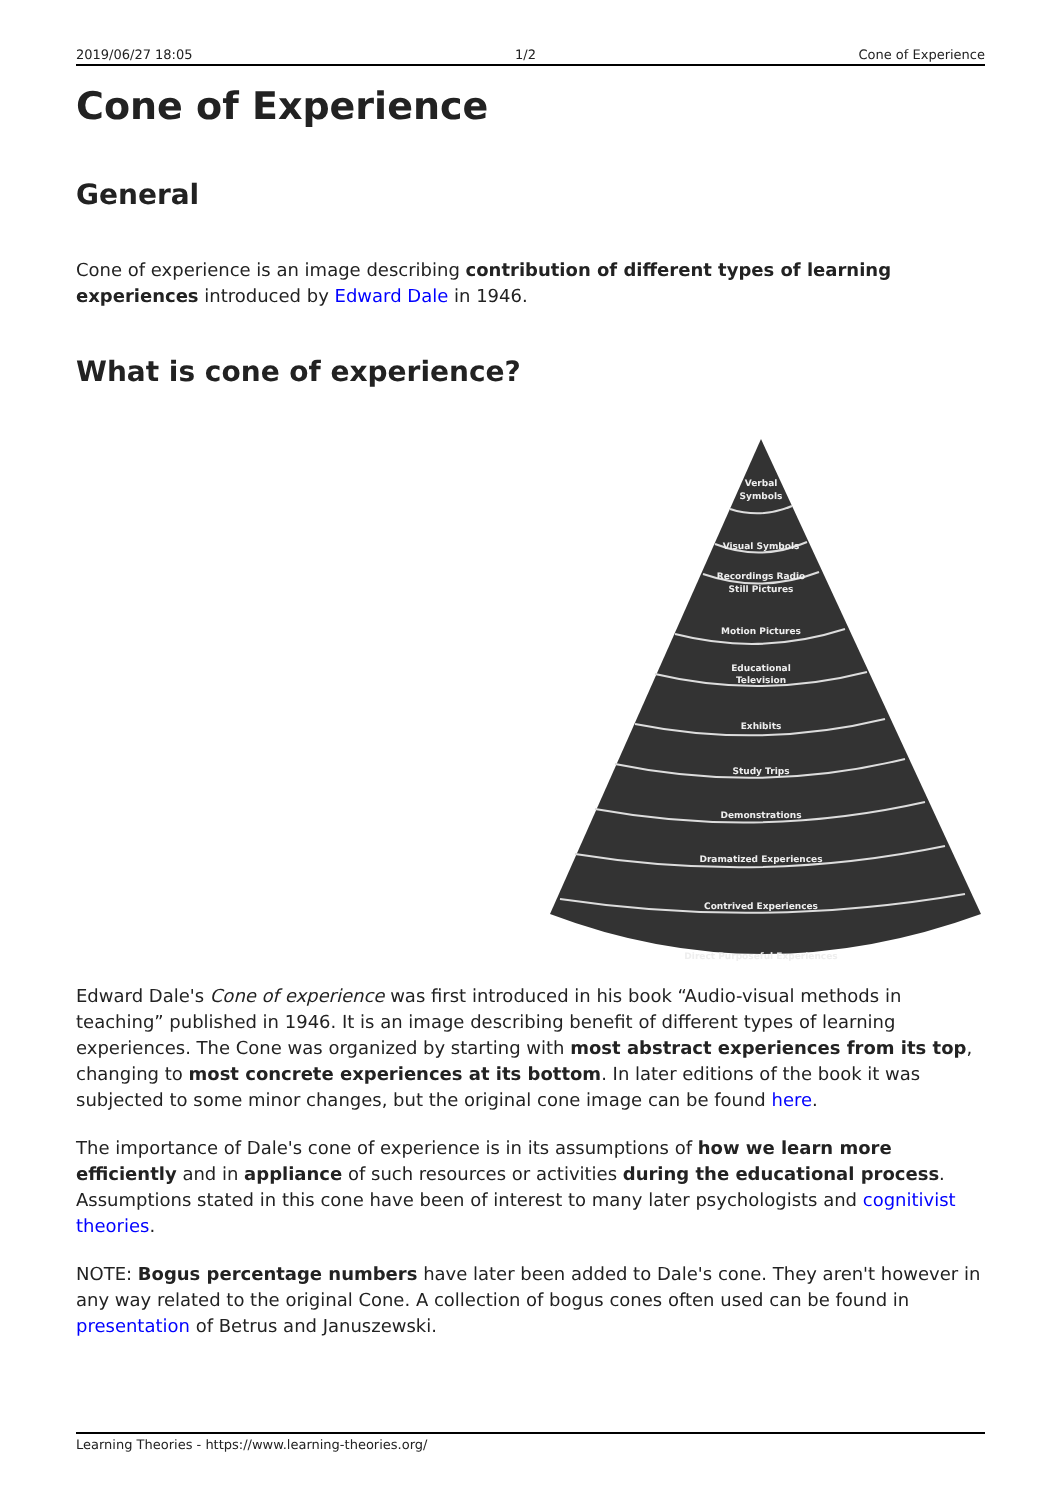2019/06/27 18:05 1/2 Cone of Experience
Cone of Experience
General
Cone of experience is an image describing contribution of different types of learning experiences introduced by Edward Dale in 1946.
What is cone of experience?
Verbal
Symbols
Visual Symbols
Recordings Radio
Still Pictures
Motion Pictures
Educational
Television
Exhibits
Study Trips
Demonstrations
Dramatized Experiences
Contrived Experiences
Direct Purposeful Experiences
Edward Dale's Cone of experience was first introduced in his book “Audio-visual methods in teaching” published in 1946. It is an image describing benefit of different types of learning experiences. The Cone was organized by starting with most abstract experiences from its top, changing to most concrete experiences at its bottom. In later editions of the book it was subjected to some minor changes, but the original cone image can be found here.
The importance of Dale's cone of experience is in its assumptions of how we learn more efficiently and in appliance of such resources or activities during the educational process. Assumptions stated in this cone have been of interest to many later psychologists and cognitivist theories.
NOTE: Bogus percentage numbers have later been added to Dale's cone. They aren't however in any way related to the original Cone. A collection of bogus cones often used can be found in presentation of Betrus and Januszewski.
Learning Theories - https://www.learning-theories.org/